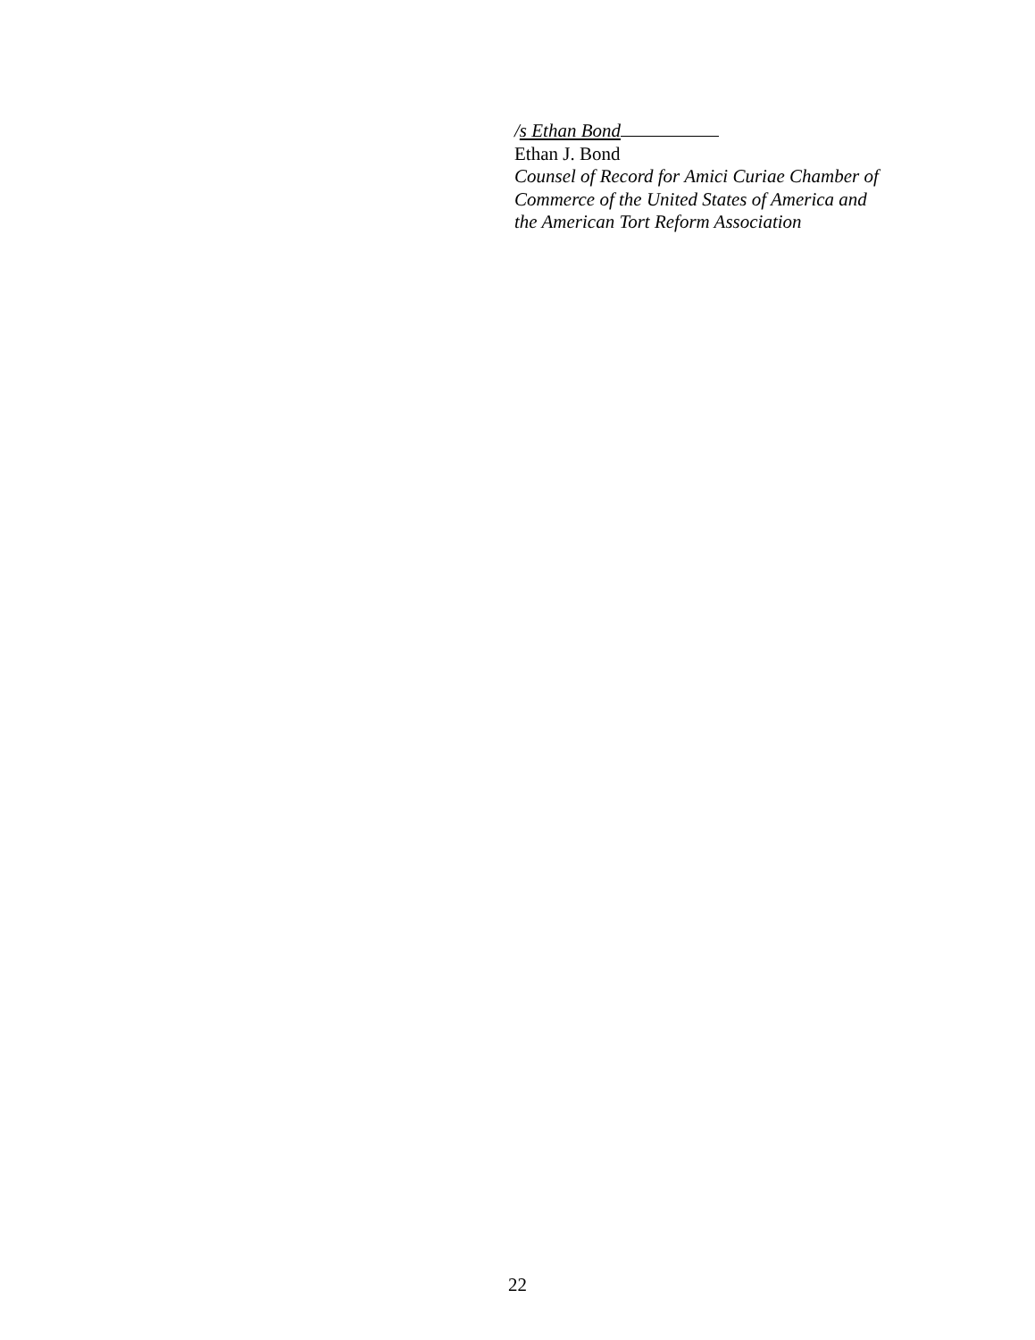/s Ethan Bond
Ethan J. Bond
Counsel of Record for Amici Curiae Chamber of
Commerce of the United States of America and
the American Tort Reform Association
22